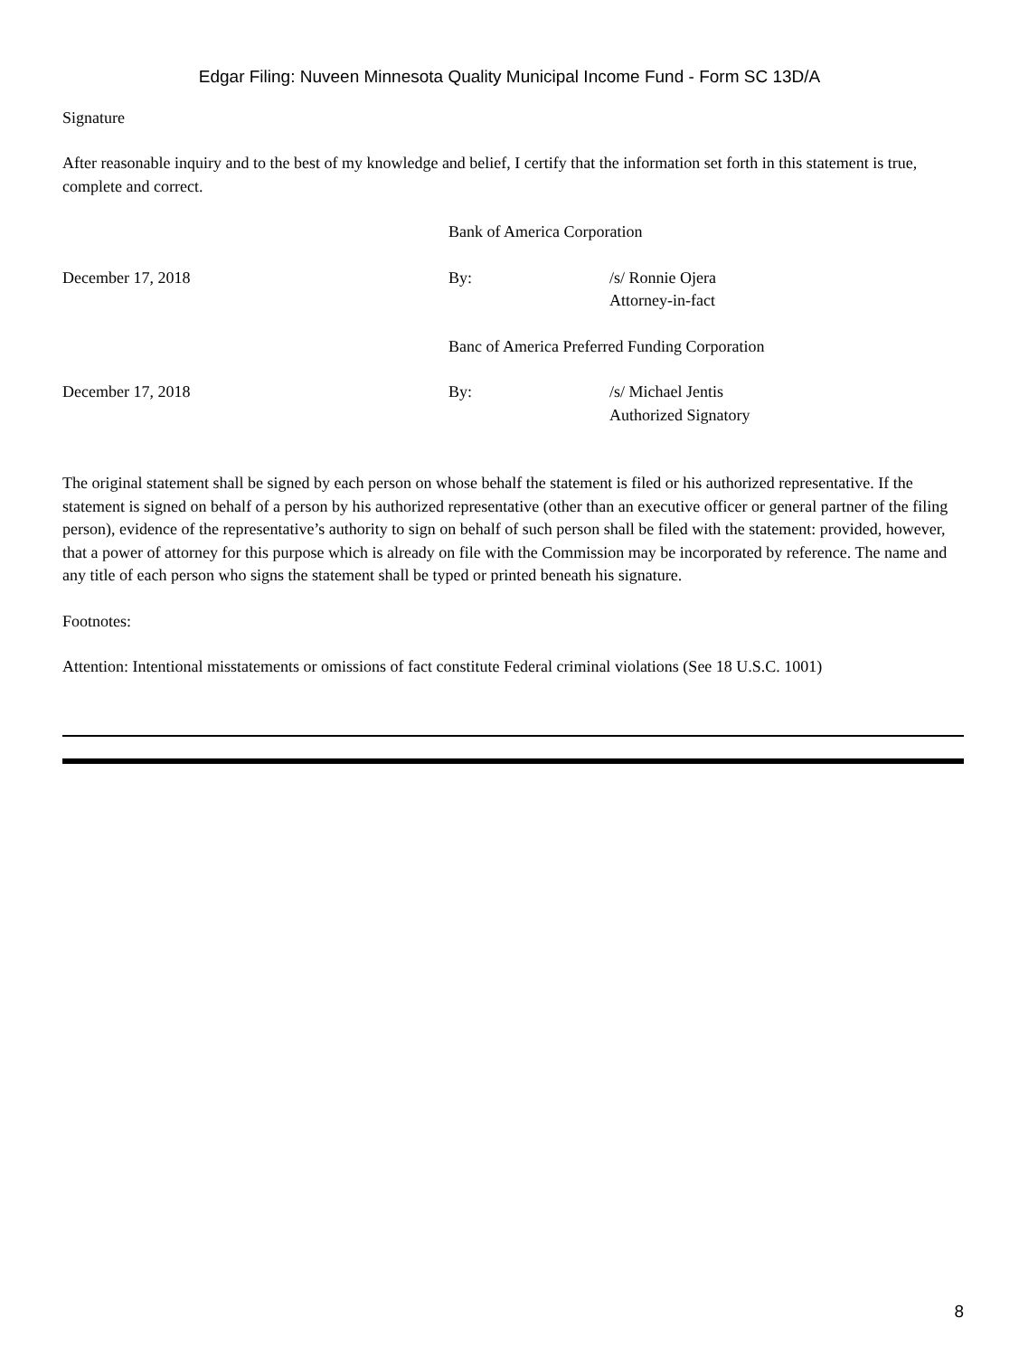Edgar Filing: Nuveen Minnesota Quality Municipal Income Fund - Form SC 13D/A
Signature
After reasonable inquiry and to the best of my knowledge and belief, I certify that the information set forth in this statement is true, complete and correct.
Bank of America Corporation
December 17, 2018 By: /s/ Ronnie Ojera
Attorney-in-fact
Banc of America Preferred Funding Corporation
December 17, 2018 By: /s/ Michael Jentis
Authorized Signatory
The original statement shall be signed by each person on whose behalf the statement is filed or his authorized representative. If the statement is signed on behalf of a person by his authorized representative (other than an executive officer or general partner of the filing person), evidence of the representative’s authority to sign on behalf of such person shall be filed with the statement: provided, however, that a power of attorney for this purpose which is already on file with the Commission may be incorporated by reference. The name and any title of each person who signs the statement shall be typed or printed beneath his signature.
Footnotes:
Attention: Intentional misstatements or omissions of fact constitute Federal criminal violations (See 18 U.S.C. 1001)
8